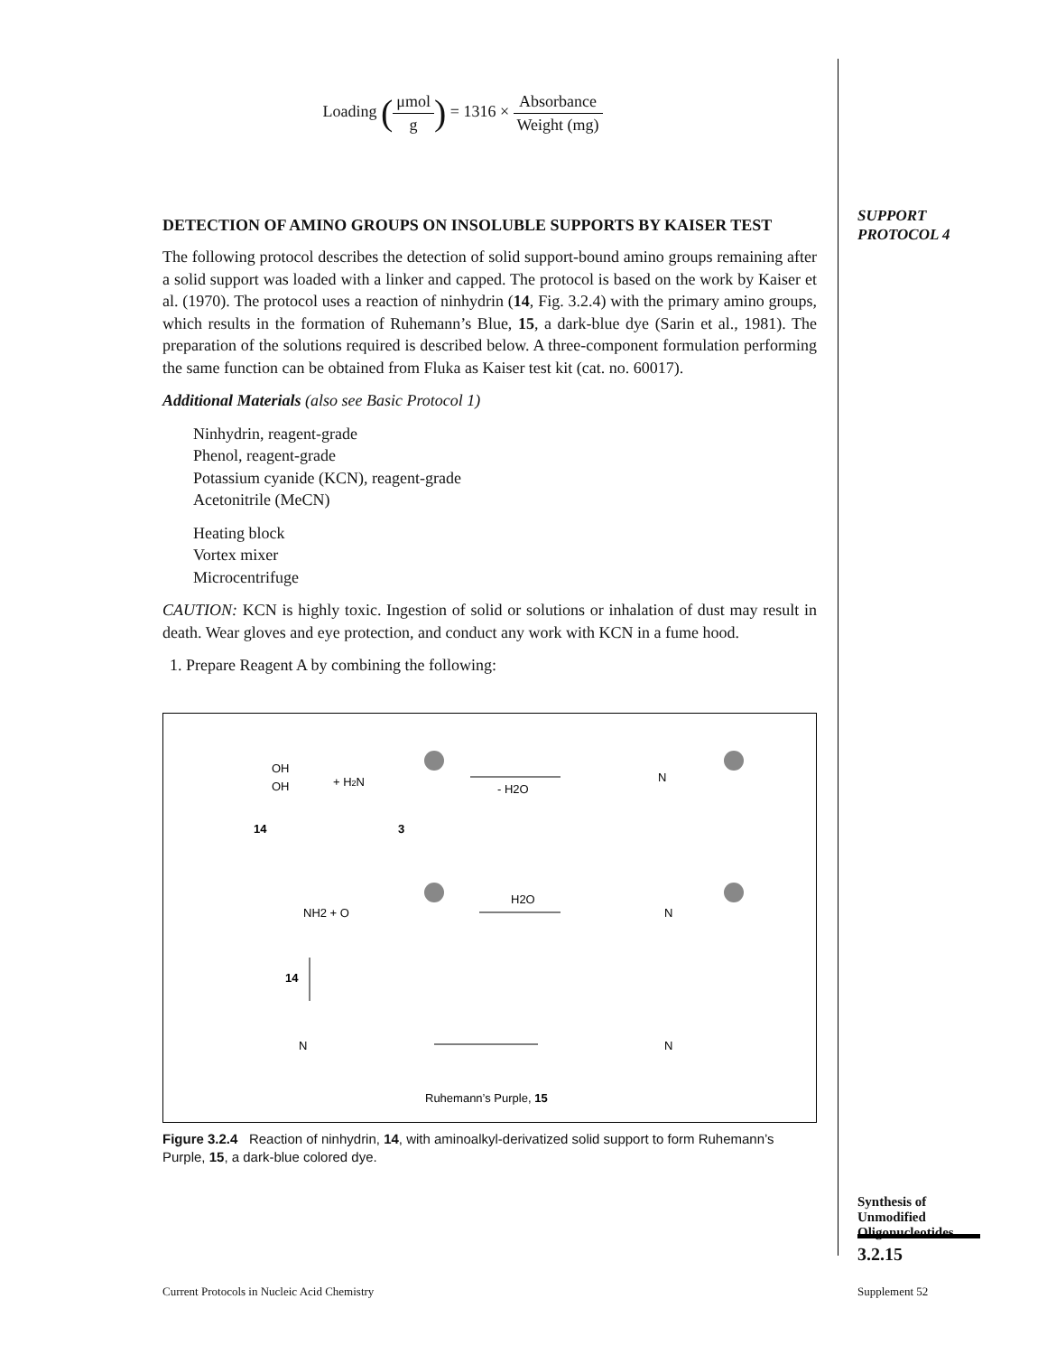Loading (μmol g) = 1316 × Absorbance Weight (mg)
DETECTION OF AMINO GROUPS ON INSOLUBLE SUPPORTS BY KAISER TEST
The following protocol describes the detection of solid support-bound amino groups remaining after a solid support was loaded with a linker and capped. The protocol is based on the work by Kaiser et al. (1970). The protocol uses a reaction of ninhydrin (14, Fig. 3.2.4) with the primary amino groups, which results in the formation of Ruhemann’s Blue, 15, a dark-blue dye (Sarin et al., 1981). The preparation of the solutions required is described below. A three-component formulation performing the same function can be obtained from Fluka as Kaiser test kit (cat. no. 60017).
Additional Materials (also see Basic Protocol 1)
Ninhydrin, reagent-grade
Phenol, reagent-grade
Potassium cyanide (KCN), reagent-grade
Acetonitrile (MeCN)
Heating block
Vortex mixer
Microcentrifuge
CAUTION: KCN is highly toxic. Ingestion of solid or solutions or inhalation of dust may result in death. Wear gloves and eye protection, and conduct any work with KCN in a fume hood.
1. Prepare Reagent A by combining the following:
OH
OH
+ H2N
14
3
- H2O
N
NH2 + O
H2O
N
14
N
N
Ruhemann’s Purple, 15
Figure 3.2.4 Reaction of ninhydrin, 14, with aminoalkyl-derivatized solid support to form Ruhemann’s Purple, 15, a dark-blue colored dye.
SUPPORT
PROTOCOL 4
Synthesis of Unmodified Oligonucleotides
3.2.15
Current Protocols in Nucleic Acid Chemistry
Supplement 52